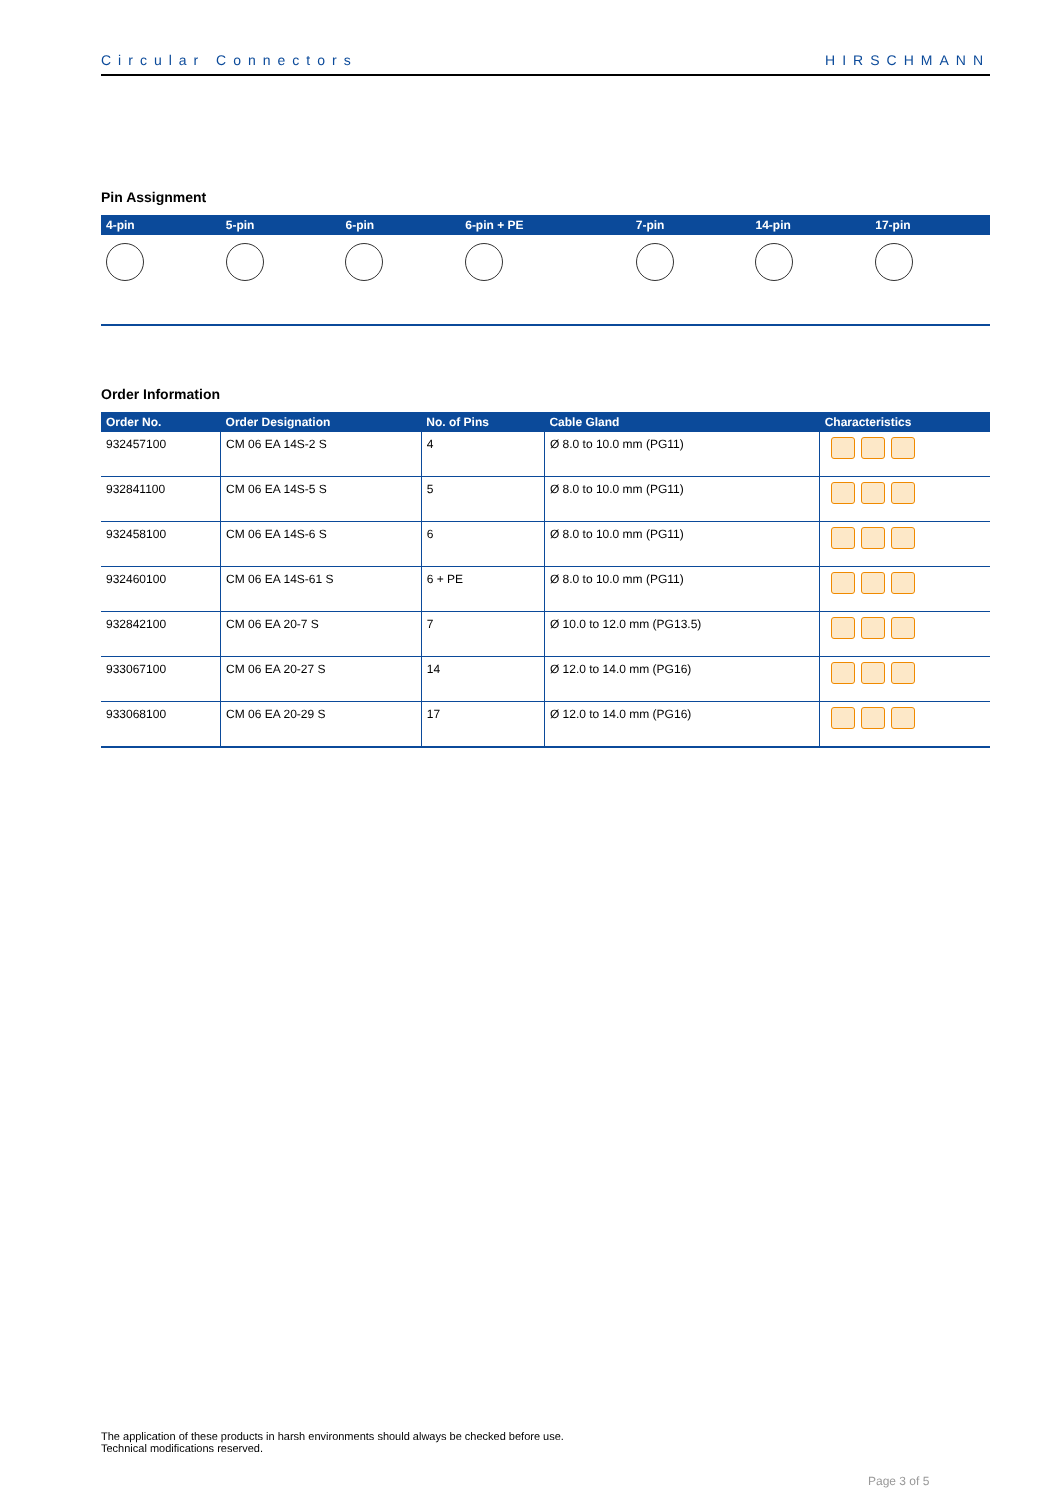Circular Connectors HIRSCHMANN
Pin Assignment
| 4-pin | 5-pin | 6-pin | 6-pin + PE | 7-pin | 14-pin | 17-pin |
| --- | --- | --- | --- | --- | --- | --- |
Order Information
| Order No. | Order Designation | No. of Pins | Cable Gland | Characteristics |
| --- | --- | --- | --- | --- |
| 932457100 | CM 06 EA 14S-2 S | 4 | Ø 8.0 to 10.0 mm (PG11) | |
| 932841100 | CM 06 EA 14S-5 S | 5 | Ø 8.0 to 10.0 mm (PG11) | |
| 932458100 | CM 06 EA 14S-6 S | 6 | Ø 8.0 to 10.0 mm (PG11) | |
| 932460100 | CM 06 EA 14S-61 S | 6 + PE | Ø 8.0 to 10.0 mm (PG11) | |
| 932842100 | CM 06 EA 20-7 S | 7 | Ø 10.0 to 12.0 mm (PG13.5) | |
| 933067100 | CM 06 EA 20-27 S | 14 | Ø 12.0 to 14.0 mm (PG16) | |
| 933068100 | CM 06 EA 20-29 S | 17 | Ø 12.0 to 14.0 mm (PG16) | |
The application of these products in harsh environments should always be checked before use.
Technical modifications reserved.
Page 3 of 5